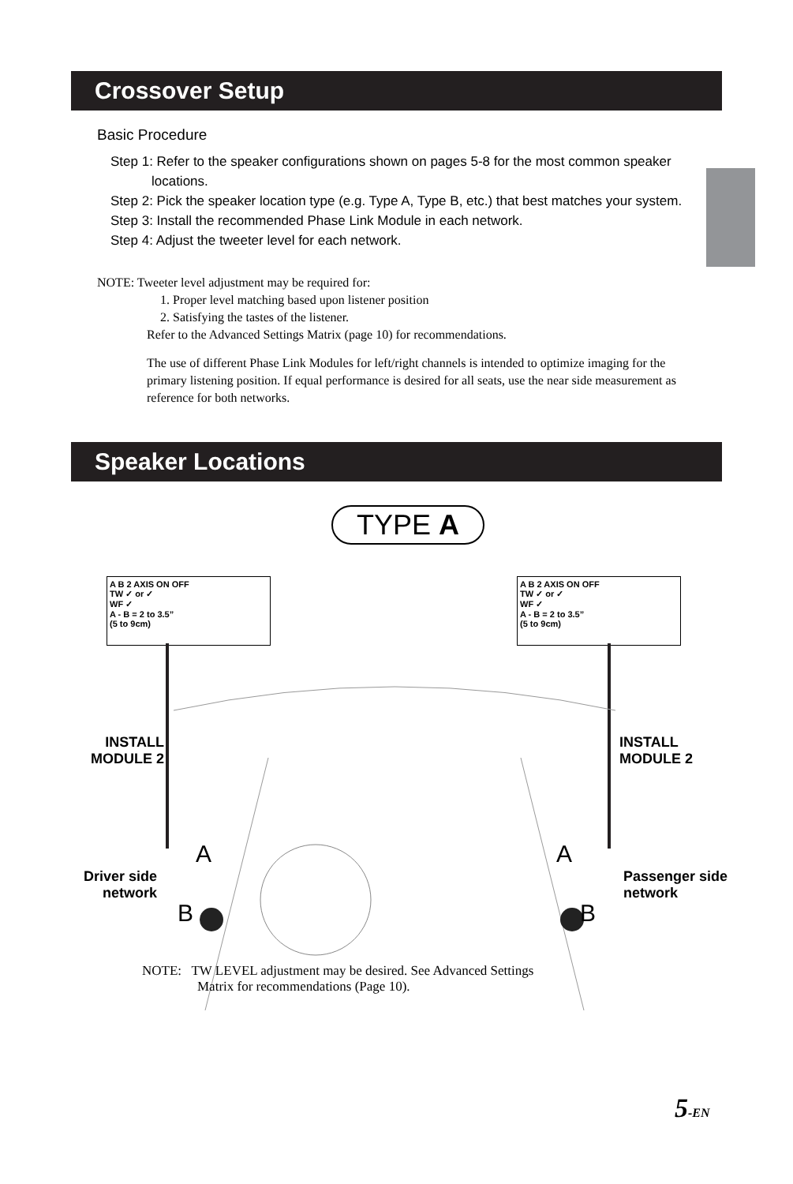Crossover Setup
Basic Procedure
Step 1: Refer to the speaker configurations shown on pages 5-8 for the most common speaker
locations.
Step 2: Pick the speaker location type (e.g. Type A, Type B, etc.) that best matches your system.
Step 3: Install the recommended Phase Link Module in each network.
Step 4: Adjust the tweeter level for each network.
NOTE: Tweeter level adjustment may be required for:
1. Proper level matching based upon listener position
2. Satisfying the tastes of the listener.
Refer to the Advanced Settings Matrix (page 10) for recommendations.
The use of different Phase Link Modules for left/right channels is intended to optimize imaging for the primary listening position. If equal performance is desired for all seats, use the near side measurement as reference for both networks.
Speaker Locations
TYPE A
A B 2 AXIS ON OFF
TW ✓ or ✓
WF ✓
A - B = 2 to 3.5”
(5 to 9cm)
A B 2 AXIS ON OFF
TW ✓ or ✓
WF ✓
A - B = 2 to 3.5”
(5 to 9cm)
INSTALL
MODULE 2
INSTALL
MODULE 2
Driver side
network
Passenger side
network
A A
B B
NOTE: TW LEVEL adjustment may be desired. See Advanced Settings
Matrix for recommendations (Page 10).
5-EN